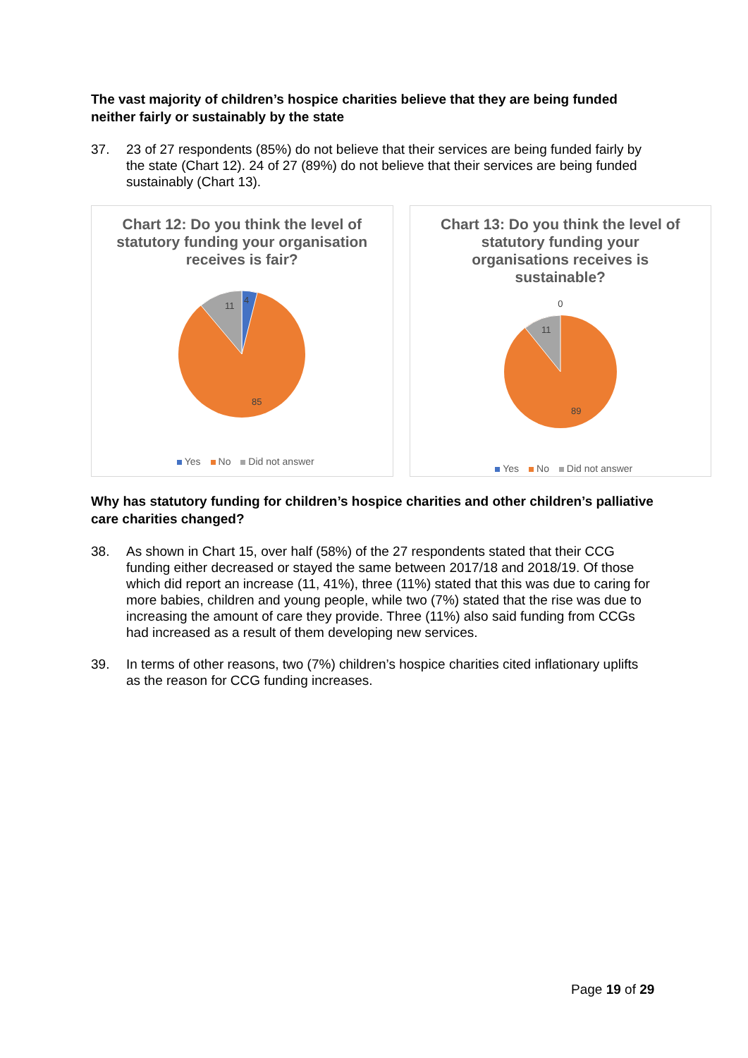The vast majority of children’s hospice charities believe that they are being funded neither fairly or sustainably by the state
37. 23 of 27 respondents (85%) do not believe that their services are being funded fairly by the state (Chart 12). 24 of 27 (89%) do not believe that their services are being funded sustainably (Chart 13).
Chart 12: Do you think the level of statutory funding your organisation receives is fair?
11
4
85
Yes No Did not answer
Chart 13: Do you think the level of statutory funding your organisations receives is sustainable?
0
11
89
Yes No Did not answer
Why has statutory funding for children’s hospice charities and other children’s palliative care charities changed?
38. As shown in Chart 15, over half (58%) of the 27 respondents stated that their CCG funding either decreased or stayed the same between 2017/18 and 2018/19. Of those which did report an increase (11, 41%), three (11%) stated that this was due to caring for more babies, children and young people, while two (7%) stated that the rise was due to increasing the amount of care they provide. Three (11%) also said funding from CCGs had increased as a result of them developing new services.
39. In terms of other reasons, two (7%) children’s hospice charities cited inflationary uplifts as the reason for CCG funding increases.
Page 19 of 29